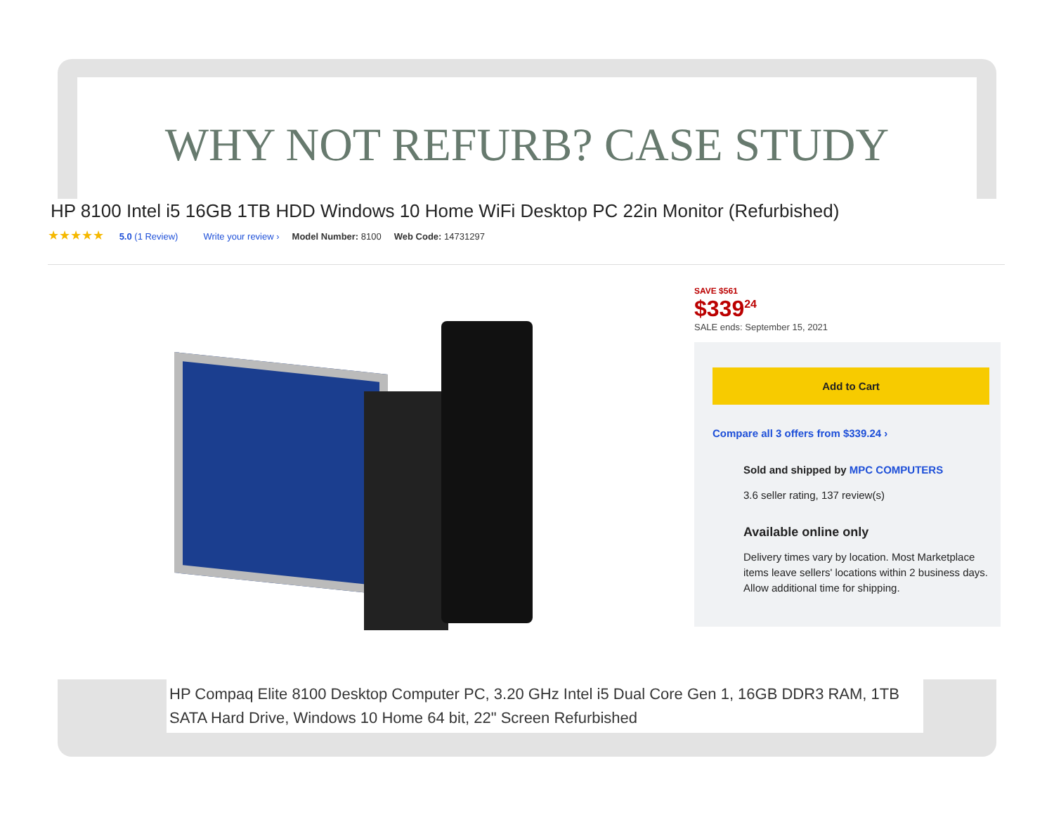WHY NOT REFURB? CASE STUDY
HP 8100 Intel i5 16GB 1TB HDD Windows 10 Home WiFi Desktop PC 22in Monitor (Refurbished)
★★★★★ 5.0 (1 Review) Write your review › Model Number: 8100 Web Code: 14731297
SAVE $561
$339<sup>24</sup>
SALE ends: September 15, 2021
Add to Cart
Compare all 3 offers from $339.24 ›
Sold and shipped by MPC COMPUTERS
3.6 seller rating, 137 review(s)
Available online only
Delivery times vary by location. Most Marketplace items leave sellers' locations within 2 business days. Allow additional time for shipping.
HP Compaq Elite 8100 Desktop Computer PC, 3.20 GHz Intel i5 Dual Core Gen 1, 16GB DDR3 RAM, 1TB SATA Hard Drive, Windows 10 Home 64 bit, 22" Screen Refurbished